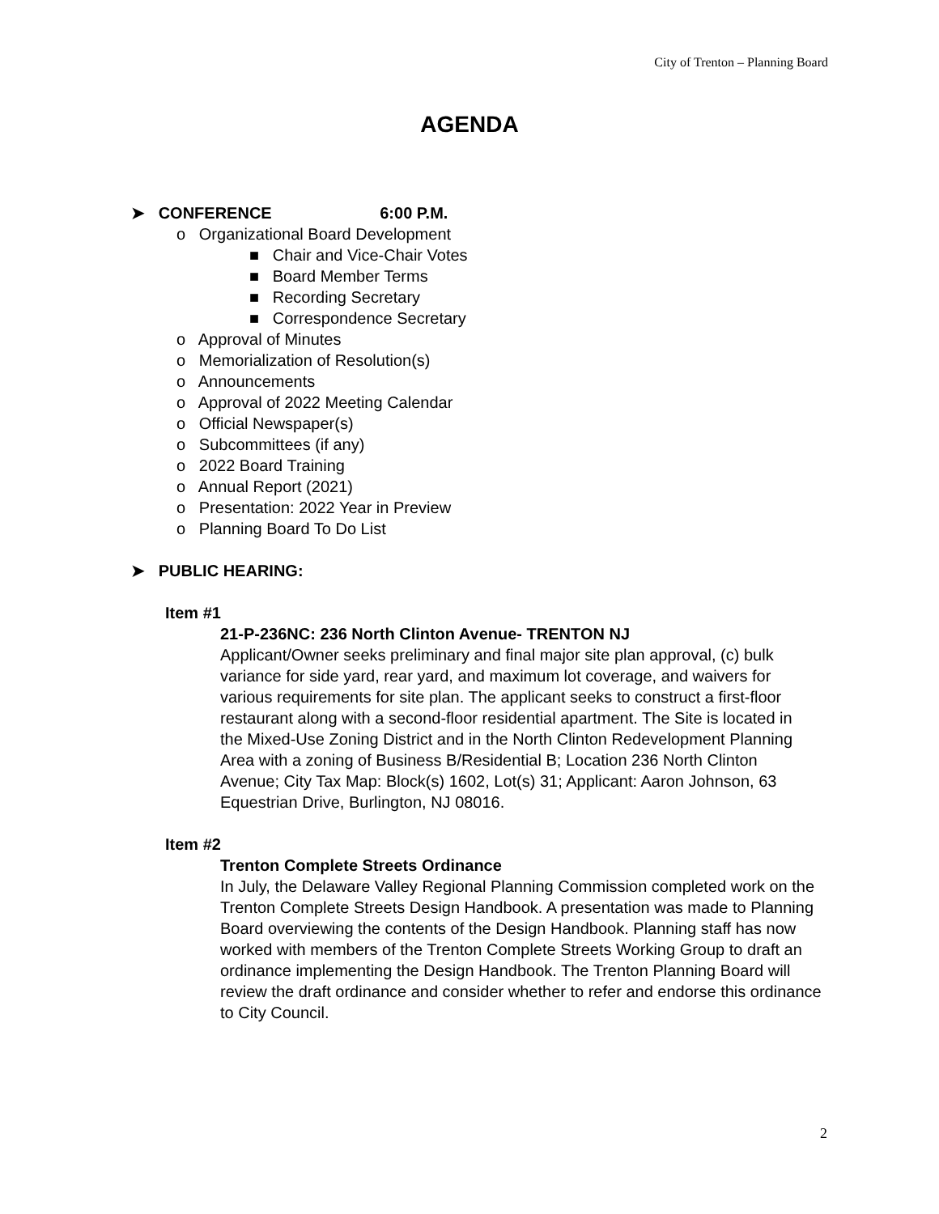City of Trenton – Planning Board
AGENDA
➤ CONFERENCE 6:00 P.M.
o Organizational Board Development
■ Chair and Vice-Chair Votes
■ Board Member Terms
■ Recording Secretary
■ Correspondence Secretary
o Approval of Minutes
o Memorialization of Resolution(s)
o Announcements
o Approval of 2022 Meeting Calendar
o Official Newspaper(s)
o Subcommittees (if any)
o 2022 Board Training
o Annual Report (2021)
o Presentation: 2022 Year in Preview
o Planning Board To Do List
➤ PUBLIC HEARING:
Item #1
21-P-236NC: 236 North Clinton Avenue- TRENTON NJ
Applicant/Owner seeks preliminary and final major site plan approval, (c) bulk variance for side yard, rear yard, and maximum lot coverage, and waivers for various requirements for site plan. The applicant seeks to construct a first-floor restaurant along with a second-floor residential apartment. The Site is located in the Mixed-Use Zoning District and in the North Clinton Redevelopment Planning Area with a zoning of Business B/Residential B; Location 236 North Clinton Avenue; City Tax Map: Block(s) 1602, Lot(s) 31; Applicant: Aaron Johnson, 63 Equestrian Drive, Burlington, NJ 08016.
Item #2
Trenton Complete Streets Ordinance
In July, the Delaware Valley Regional Planning Commission completed work on the Trenton Complete Streets Design Handbook. A presentation was made to Planning Board overviewing the contents of the Design Handbook. Planning staff has now worked with members of the Trenton Complete Streets Working Group to draft an ordinance implementing the Design Handbook. The Trenton Planning Board will review the draft ordinance and consider whether to refer and endorse this ordinance to City Council.
2